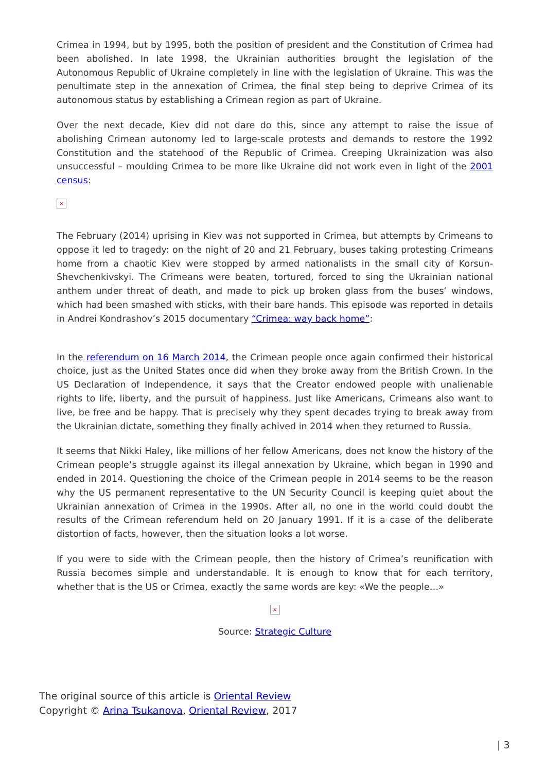Crimea in 1994, but by 1995, both the position of president and the Constitution of Crimea had been abolished. In late 1998, the Ukrainian authorities brought the legislation of the Autonomous Republic of Ukraine completely in line with the legislation of Ukraine. This was the penultimate step in the annexation of Crimea, the final step being to deprive Crimea of its autonomous status by establishing a Crimean region as part of Ukraine.
Over the next decade, Kiev did not dare do this, since any attempt to raise the issue of abolishing Crimean autonomy led to large-scale protests and demands to restore the 1992 Constitution and the statehood of the Republic of Crimea. Creeping Ukrainization was also unsuccessful – moulding Crimea to be more like Ukraine did not work even in light of the 2001 census:
×
The February (2014) uprising in Kiev was not supported in Crimea, but attempts by Crimeans to oppose it led to tragedy: on the night of 20 and 21 February, buses taking protesting Crimeans home from a chaotic Kiev were stopped by armed nationalists in the small city of Korsun-Shevchenkivskyi. The Crimeans were beaten, tortured, forced to sing the Ukrainian national anthem under threat of death, and made to pick up broken glass from the buses’ windows, which had been smashed with sticks, with their bare hands. This episode was reported in details in Andrei Kondrashov’s 2015 documentary “Crimea: way back home”:
In the referendum on 16 March 2014, the Crimean people once again confirmed their historical choice, just as the United States once did when they broke away from the British Crown. In the US Declaration of Independence, it says that the Creator endowed people with unalienable rights to life, liberty, and the pursuit of happiness. Just like Americans, Crimeans also want to live, be free and be happy. That is precisely why they spent decades trying to break away from the Ukrainian dictate, something they finally achived in 2014 when they returned to Russia.
It seems that Nikki Haley, like millions of her fellow Americans, does not know the history of the Crimean people’s struggle against its illegal annexation by Ukraine, which began in 1990 and ended in 2014. Questioning the choice of the Crimean people in 2014 seems to be the reason why the US permanent representative to the UN Security Council is keeping quiet about the Ukrainian annexation of Crimea in the 1990s. After all, no one in the world could doubt the results of the Crimean referendum held on 20 January 1991. If it is a case of the deliberate distortion of facts, however, then the situation looks a lot worse.
If you were to side with the Crimean people, then the history of Crimea’s reunification with Russia becomes simple and understandable. It is enough to know that for each territory, whether that is the US or Crimea, exactly the same words are key: «We the people…»
×
Source: Strategic Culture
The original source of this article is Oriental Review
Copyright © Arina Tsukanova, Oriental Review, 2017
| 3